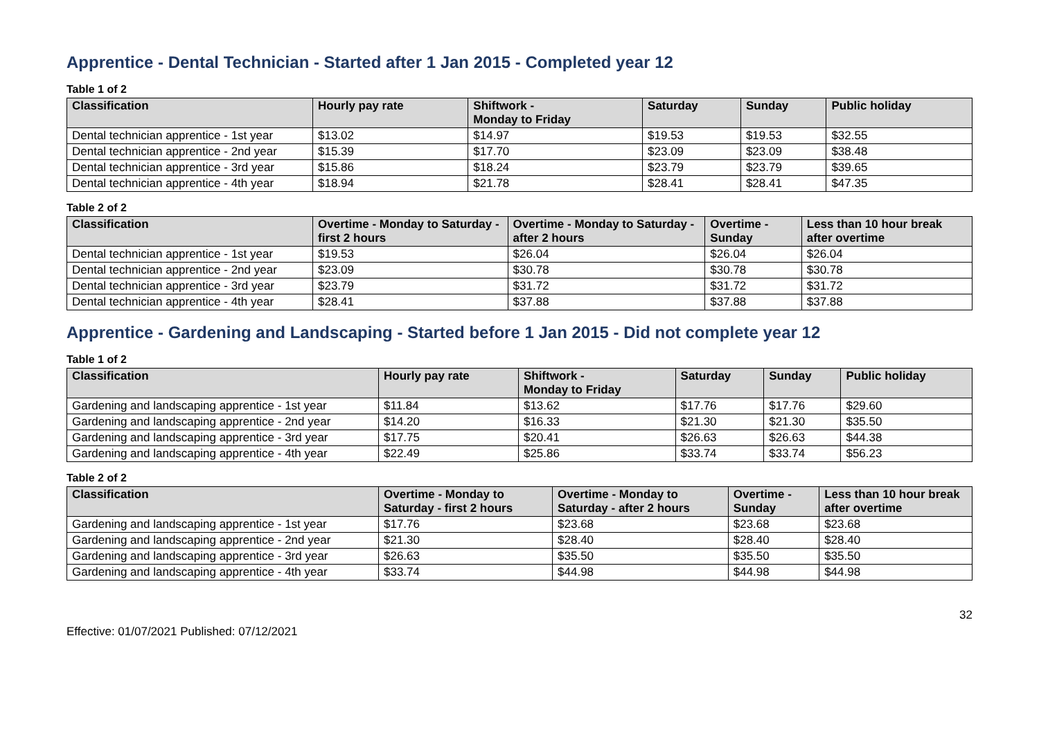Apprentice - Dental Technician - Started after 1 Jan 2015 - Completed year 12
Table 1 of 2
| Classification | Hourly pay rate | Shiftwork - Monday to Friday | Saturday | Sunday | Public holiday |
| --- | --- | --- | --- | --- | --- |
| Dental technician apprentice - 1st year | $13.02 | $14.97 | $19.53 | $19.53 | $32.55 |
| Dental technician apprentice - 2nd year | $15.39 | $17.70 | $23.09 | $23.09 | $38.48 |
| Dental technician apprentice - 3rd year | $15.86 | $18.24 | $23.79 | $23.79 | $39.65 |
| Dental technician apprentice - 4th year | $18.94 | $21.78 | $28.41 | $28.41 | $47.35 |
Table 2 of 2
| Classification | Overtime - Monday to Saturday - first 2 hours | Overtime - Monday to Saturday - after 2 hours | Overtime - Sunday | Less than 10 hour break after overtime |
| --- | --- | --- | --- | --- |
| Dental technician apprentice - 1st year | $19.53 | $26.04 | $26.04 | $26.04 |
| Dental technician apprentice - 2nd year | $23.09 | $30.78 | $30.78 | $30.78 |
| Dental technician apprentice - 3rd year | $23.79 | $31.72 | $31.72 | $31.72 |
| Dental technician apprentice - 4th year | $28.41 | $37.88 | $37.88 | $37.88 |
Apprentice - Gardening and Landscaping - Started before 1 Jan 2015 - Did not complete year 12
Table 1 of 2
| Classification | Hourly pay rate | Shiftwork - Monday to Friday | Saturday | Sunday | Public holiday |
| --- | --- | --- | --- | --- | --- |
| Gardening and landscaping apprentice - 1st year | $11.84 | $13.62 | $17.76 | $17.76 | $29.60 |
| Gardening and landscaping apprentice - 2nd year | $14.20 | $16.33 | $21.30 | $21.30 | $35.50 |
| Gardening and landscaping apprentice - 3rd year | $17.75 | $20.41 | $26.63 | $26.63 | $44.38 |
| Gardening and landscaping apprentice - 4th year | $22.49 | $25.86 | $33.74 | $33.74 | $56.23 |
Table 2 of 2
| Classification | Overtime - Monday to Saturday - first 2 hours | Overtime - Monday to Saturday - after 2 hours | Overtime - Sunday | Less than 10 hour break after overtime |
| --- | --- | --- | --- | --- |
| Gardening and landscaping apprentice - 1st year | $17.76 | $23.68 | $23.68 | $23.68 |
| Gardening and landscaping apprentice - 2nd year | $21.30 | $28.40 | $28.40 | $28.40 |
| Gardening and landscaping apprentice - 3rd year | $26.63 | $35.50 | $35.50 | $35.50 |
| Gardening and landscaping apprentice - 4th year | $33.74 | $44.98 | $44.98 | $44.98 |
Effective: 01/07/2021 Published: 07/12/2021
32